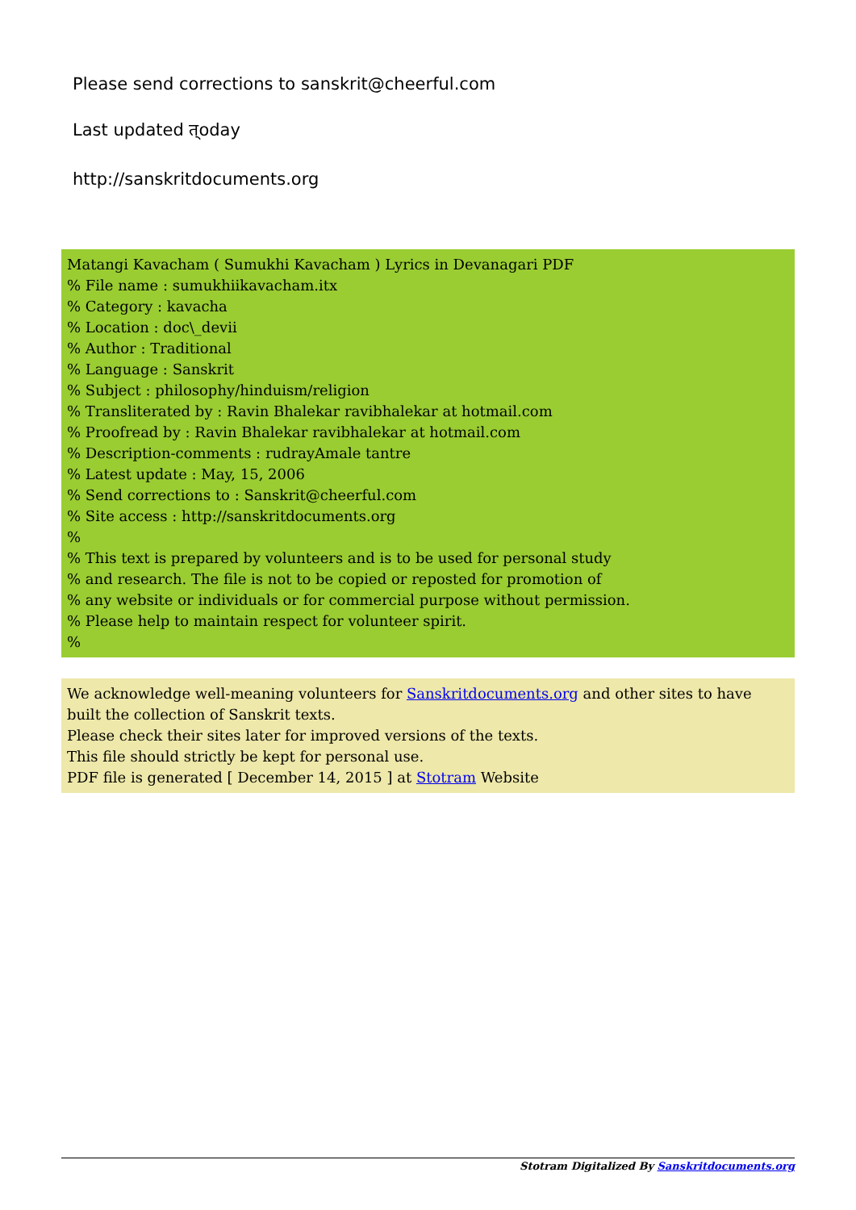Please send corrections to sanskrit@cheerful.com
Last updated त्oday
http://sanskritdocuments.org
Matangi Kavacham ( Sumukhi Kavacham ) Lyrics in Devanagari PDF
% File name : sumukhiikavacham.itx
% Category : kavacha
% Location : doc\_devii
% Author : Traditional
% Language : Sanskrit
% Subject : philosophy/hinduism/religion
% Transliterated by : Ravin Bhalekar ravibhalekar at hotmail.com
% Proofread by : Ravin Bhalekar ravibhalekar at hotmail.com
% Description-comments : rudrayAmale tantre
% Latest update : May, 15, 2006
% Send corrections to : Sanskrit@cheerful.com
% Site access : http://sanskritdocuments.org
%
% This text is prepared by volunteers and is to be used for personal study
% and research. The file is not to be copied or reposted for promotion of
% any website or individuals or for commercial purpose without permission.
% Please help to maintain respect for volunteer spirit.
%
We acknowledge well-meaning volunteers for Sanskritdocuments.org and other sites to have built the collection of Sanskrit texts.
Please check their sites later for improved versions of the texts.
This file should strictly be kept for personal use.
PDF file is generated [ December 14, 2015 ] at Stotram Website
Stotram Digitalized By Sanskritdocuments.org